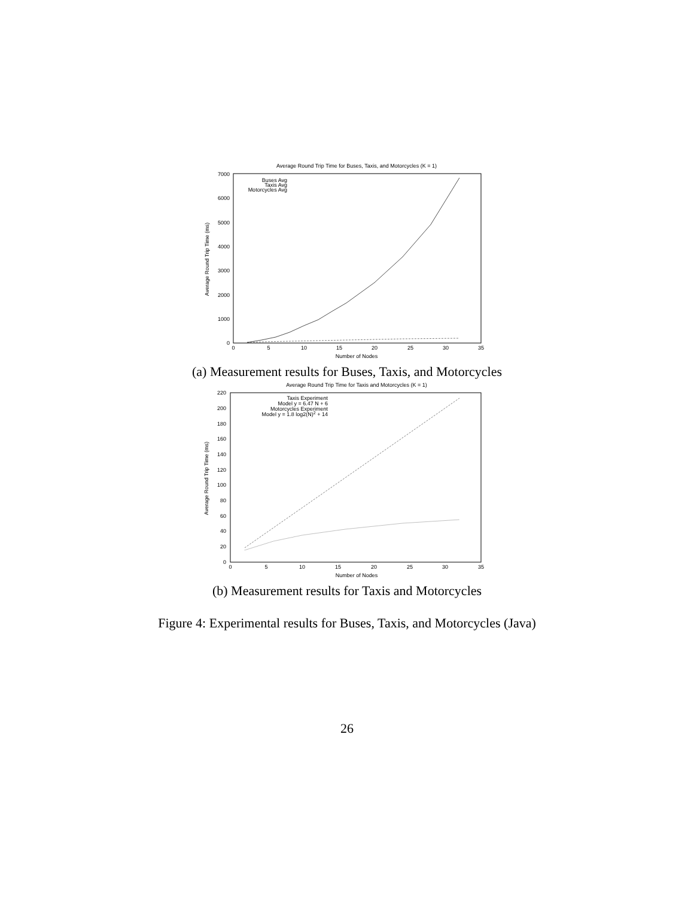Average Round Trip Time for Buses, Taxis, and Motorcycles (K = 1)
0
1000
2000
3000
4000
5000
6000
7000
Buses Avg
Taxis Avg
Motorcycles Avg
0
5
10
15
20
25
30
35
Number of Nodes
Average Round Trip Time (ms)
(a) Measurement results for Buses, Taxis, and Motorcycles
Average Round Trip Time for Taxis and Motorcycles (K = 1)
0
20
40
60
80
100
120
140
160
180
200
220
Taxis Experiment
Model y = 6.47 N + 6
Motorcycles Experiment
Model y = 1.8 log2(N)2 + 14
0
5
10
15
20
25
30
35
Number of Nodes
Average Round Trip Time (ms)
(b) Measurement results for Taxis and Motorcycles
Figure 4: Experimental results for Buses, Taxis, and Motorcycles (Java)
26